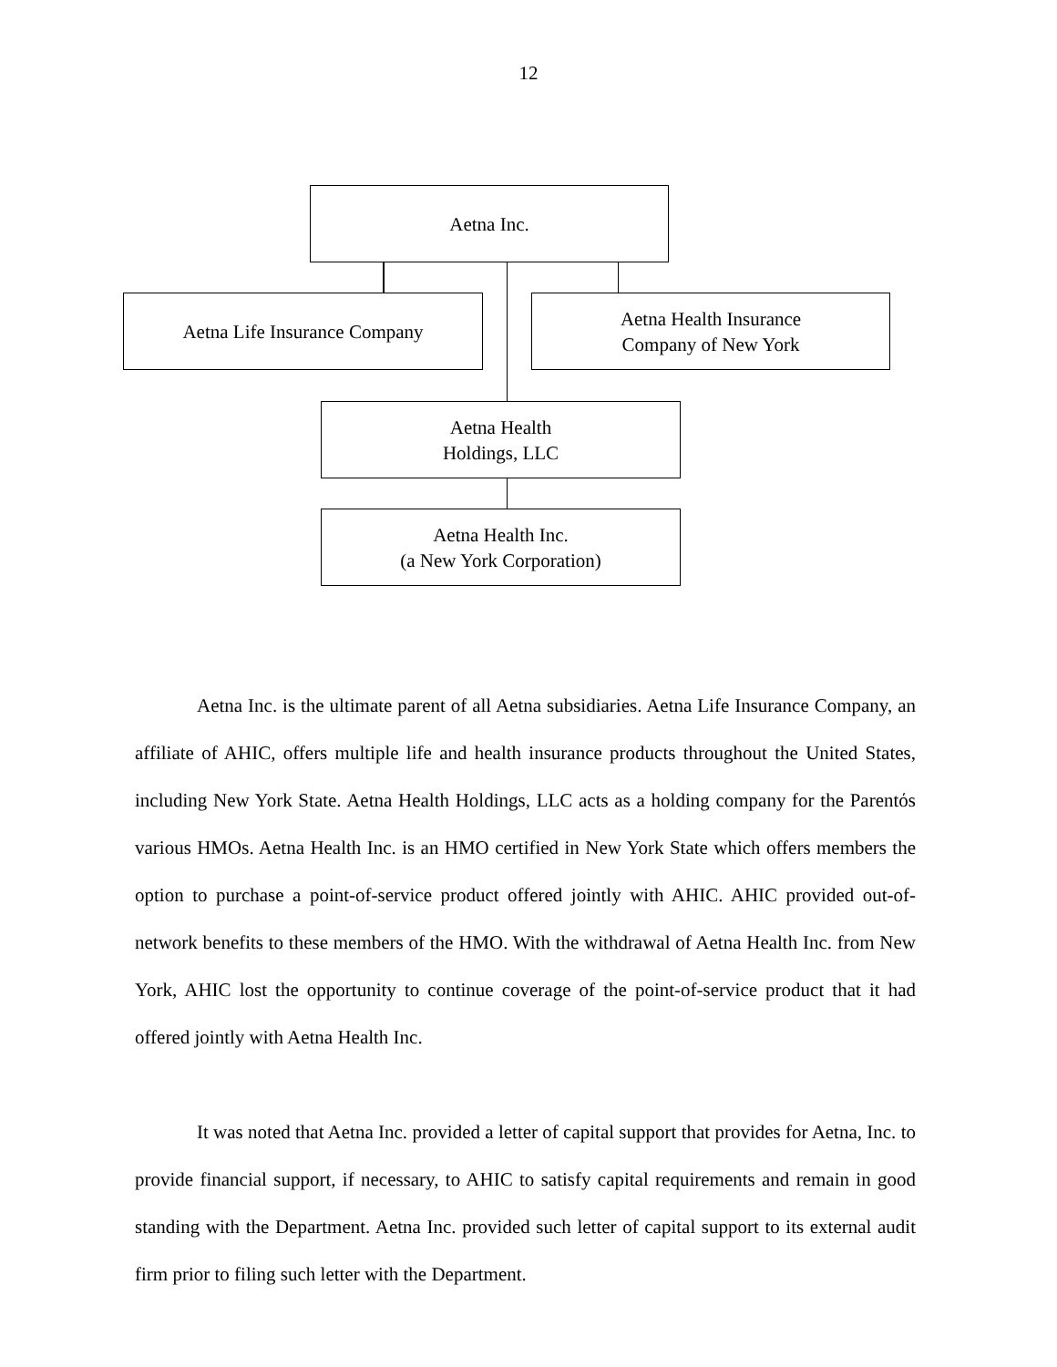12
Aetna Inc.
Aetna Life Insurance Company
Aetna Health Insurance
Company of New York
Aetna Health
Holdings, LLC
Aetna Health Inc.
(a New York Corporation)
Aetna Inc. is the ultimate parent of all Aetna subsidiaries. Aetna Life Insurance Company, an affiliate of AHIC, offers multiple life and health insurance products throughout the United States, including New York State. Aetna Health Holdings, LLC acts as a holding company for the Parentόs various HMOs. Aetna Health Inc. is an HMO certified in New York State which offers members the option to purchase a point-of-service product offered jointly with AHIC. AHIC provided out-of-network benefits to these members of the HMO. With the withdrawal of Aetna Health Inc. from New York, AHIC lost the opportunity to continue coverage of the point-of-service product that it had offered jointly with Aetna Health Inc.
It was noted that Aetna Inc. provided a letter of capital support that provides for Aetna, Inc. to provide financial support, if necessary, to AHIC to satisfy capital requirements and remain in good standing with the Department. Aetna Inc. provided such letter of capital support to its external audit firm prior to filing such letter with the Department.